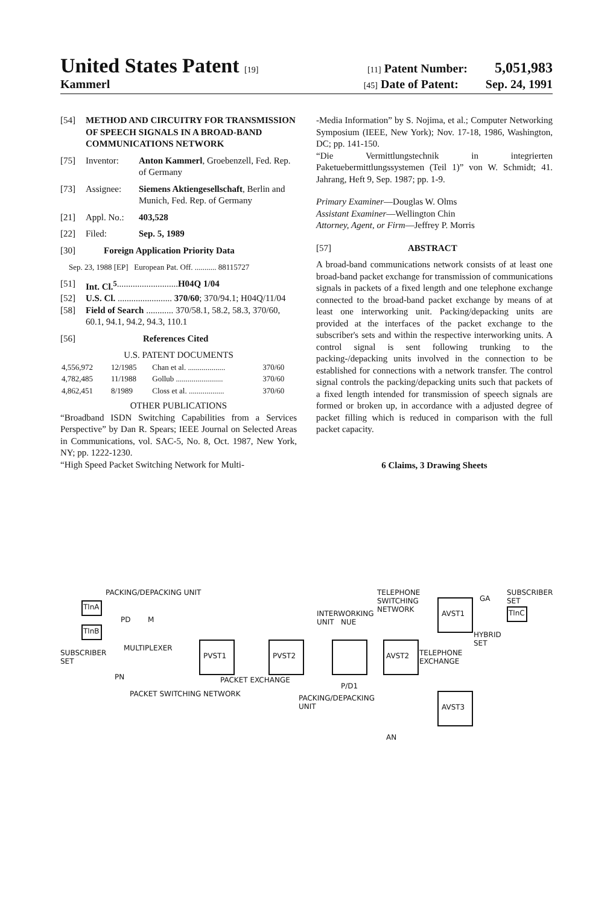United States Patent [19] [11] Patent Number: 5,051,983
Kammerl [45] Date of Patent: Sep. 24, 1991
[54] METHOD AND CIRCUITRY FOR TRANSMISSION OF SPEECH SIGNALS IN A BROAD-BAND COMMUNICATIONS NETWORK
[75] Inventor: Anton Kammerl, Groebenzell, Fed. Rep. of Germany
[73] Assignee: Siemens Aktiengesellschaft, Berlin and Munich, Fed. Rep. of Germany
[21] Appl. No.: 403,528
[22] Filed: Sep. 5, 1989
[30] Foreign Application Priority Data
Sep. 23, 1988 [EP] European Pat. Off. ........... 88115727
[51] Int. Cl.<sup>5</sup> ........................... H04Q 1/04
[52] U.S. Cl. ........................ 370/60; 370/94.1; H04Q/11/04
[58] Field of Search ............ 370/58.1, 58.2, 58.3, 370/60, 60.1, 94.1, 94.2, 94.3, 110.1
[56] References Cited
U.S. PATENT DOCUMENTS
| 4,556,972 | 12/1985 | Chan et al. ................... | 370/60 |
| 4,782,485 | 11/1988 | Gollub ........................ | 370/60 |
| 4,862,451 | 8/1989 | Closs et al. .................. | 370/60 |
OTHER PUBLICATIONS
“Broadband ISDN Switching Capabilities from a Services Perspective” by Dan R. Spears; IEEE Journal on Selected Areas in Communications, vol. SAC-5, No. 8, Oct. 1987, New York, NY; pp. 1222-1230.
“High Speed Packet Switching Network for Multi-
-Media Information” by S. Nojima, et al.; Computer Networking Symposium (IEEE, New York); Nov. 17-18, 1986, Washington, DC; pp. 141-150.
“Die Vermittlungstechnik in integrierten Paketuebermittlungssystemen (Teil 1)” von W. Schmidt; 41. Jahrang, Heft 9, Sep. 1987; pp. 1-9.
Primary Examiner—Douglas W. Olms
Assistant Examiner—Wellington Chin
Attorney, Agent, or Firm—Jeffrey P. Morris
[57] ABSTRACT
A broad-band communications network consists of at least one broad-band packet exchange for transmission of communications signals in packets of a fixed length and one telephone exchange connected to the broad-band packet exchange by means of at least one interworking unit. Packing/depacking units are provided at the interfaces of the packet exchange to the subscriber's sets and within the respective interworking units. A control signal is sent following trunking to the packing-/depacking units involved in the connection to be established for connections with a network transfer. The control signal controls the packing/depacking units such that packets of a fixed length intended for transmission of speech signals are formed or broken up, in accordance with a adjusted degree of packet filling which is reduced in comparison with the full packet capacity.
6 Claims, 3 Drawing Sheets
PACKING/DEPACKING UNIT
TlnA
TlnB
PD M
MULTIPLEXER
SUBSCRIBER
SET
PN
PACKET SWITCHING NETWORK
PVST1 PVST2
PACKET EXCHANGE
INTERWORKING
UNIT NUE
P/D1
PACKING/DEPACKING
UNIT
TELEPHONE
SWITCHING
NETWORK
AVST2 TELEPHONE
EXCHANGE
AVST1
AVST3
GA
HYBRID
SET
SUBSCRIBER
SET
TlnC
AN